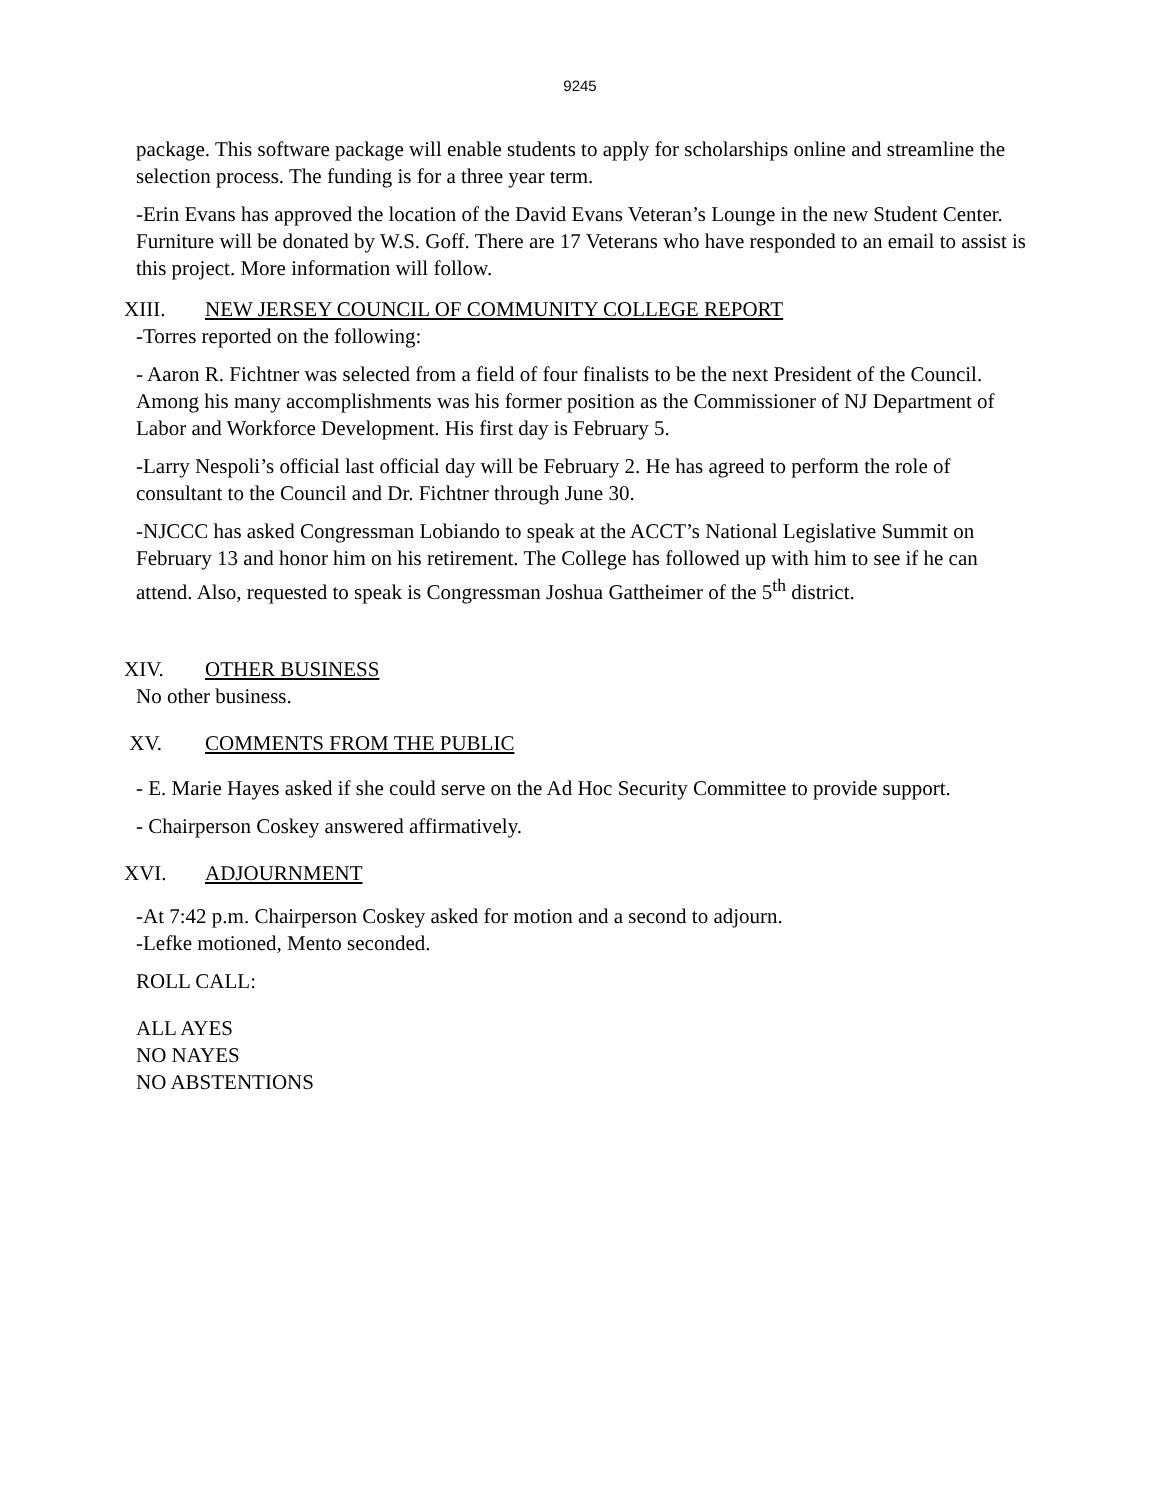9245
package. This software package will enable students to apply for scholarships online and streamline the selection process. The funding is for a three year term.
-Erin Evans has approved the location of the David Evans Veteran’s Lounge in the new Student Center. Furniture will be donated by W.S. Goff. There are 17 Veterans who have responded to an email to assist is this project. More information will follow.
XIII. NEW JERSEY COUNCIL OF COMMUNITY COLLEGE REPORT
-Torres reported on the following:
- Aaron R. Fichtner was selected from a field of four finalists to be the next President of the Council. Among his many accomplishments was his former position as the Commissioner of NJ Department of Labor and Workforce Development. His first day is February 5.
-Larry Nespoli’s official last official day will be February 2. He has agreed to perform the role of consultant to the Council and Dr. Fichtner through June 30.
-NJCCC has asked Congressman Lobiando to speak at the ACCT’s National Legislative Summit on February 13 and honor him on his retirement. The College has followed up with him to see if he can attend. Also, requested to speak is Congressman Joshua Gattheimer of the 5<sup>th</sup> district.
XIV. OTHER BUSINESS
No other business.
XV. COMMENTS FROM THE PUBLIC
- E. Marie Hayes asked if she could serve on the Ad Hoc Security Committee to provide support.
- Chairperson Coskey answered affirmatively.
XVI. ADJOURNMENT
-At 7:42 p.m. Chairperson Coskey asked for motion and a second to adjourn.
-Lefke motioned, Mento seconded.
ROLL CALL:
ALL AYES
NO NAYES
NO ABSTENTIONS